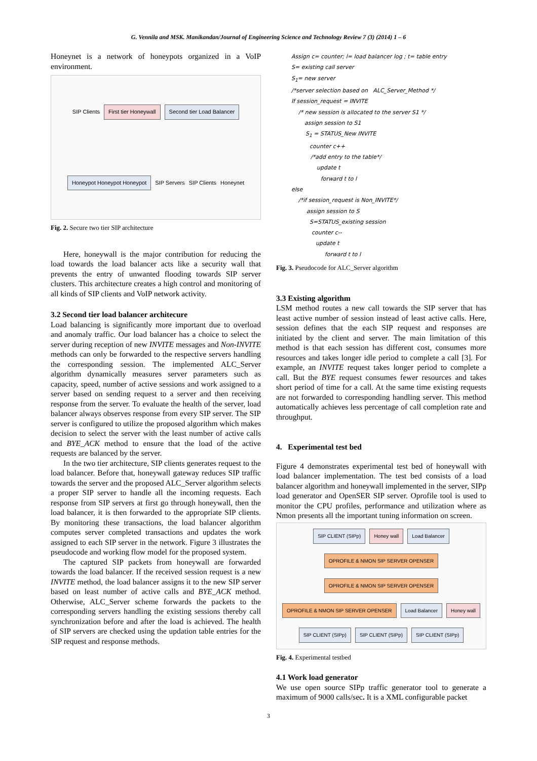G. Vennila and MSK. Manikandan/Journal of Engineering Science and Technology Review 7 (3) (2014) 1 – 6
Honeynet is a network of honeypots organized in a VoIP environment.
SIP Clients First tier Honeywall Second tier Load Balancer Honeypot Honeypot Honeypot SIP Servers SIP Clients Honeynet
Fig. 2. Secure two tier SIP architecture
Here, honeywall is the major contribution for reducing the load towards the load balancer acts like a security wall that prevents the entry of unwanted flooding towards SIP server clusters. This architecture creates a high control and monitoring of all kinds of SIP clients and VoIP network activity.
3.2 Second tier load balancer architecure
Load balancing is significantly more important due to overload and anomaly traffic. Our load balancer has a choice to select the server during reception of new INVITE messages and Non-INVITE methods can only be forwarded to the respective servers handling the corresponding session. The implemented ALC_Server algorithm dynamically measures server parameters such as capacity, speed, number of active sessions and work assigned to a server based on sending request to a server and then receiving response from the server. To evaluate the health of the server, load balancer always observes response from every SIP server. The SIP server is configured to utilize the proposed algorithm which makes decision to select the server with the least number of active calls and BYE_ACK method to ensure that the load of the active requests are balanced by the server.
In the two tier architecture, SIP clients generates request to the load balancer. Before that, honeywall gateway reduces SIP traffic towards the server and the proposed ALC_Server algorithm selects a proper SIP server to handle all the incoming requests. Each response from SIP servers at first go through honeywall, then the load balancer, it is then forwarded to the appropriate SIP clients. By monitoring these transactions, the load balancer algorithm computes server completed transactions and updates the work assigned to each SIP server in the network. Figure 3 illustrates the pseudocode and working flow model for the proposed system.
The captured SIP packets from honeywall are forwarded towards the load balancer. If the received session request is a new INVITE method, the load balancer assigns it to the new SIP server based on least number of active calls and BYE_ACK method. Otherwise, ALC_Server scheme forwards the packets to the corresponding servers handling the existing sessions thereby call synchronization before and after the load is achieved. The health of SIP servers are checked using the updation table entries for the SIP request and response methods.
Assign c= counter; l= load balancer log ; t= table entry
S= existing call server
S<sub>1</sub>= new server
/*server selection based on ALC_Server_Method */
If session_request = INVITE
/* new session is allocated to the server S1 */
assign session to S1
S<sub>1</sub> = STATUS_New INVITE
counter c++
/*add entry to the table*/
update t
forward t to l
else
/*if session_request is Non_INVITE*/
assign session to S
S=STATUS_existing session
counter c--
update t
forward t to l
Fig. 3. Pseudocode for ALC_Server algorithm
3.3 Existing algorithm
LSM method routes a new call towards the SIP server that has least active number of session instead of least active calls. Here, session defines that the each SIP request and responses are initiated by the client and server. The main limitation of this method is that each session has different cost, consumes more resources and takes longer idle period to complete a call [3]. For example, an INVITE request takes longer period to complete a call. But the BYE request consumes fewer resources and takes short period of time for a call. At the same time existing requests are not forwarded to corresponding handling server. This method automatically achieves less percentage of call completion rate and throughput.
4. Experimental test bed
Figure 4 demonstrates experimental test bed of honeywall with load balancer implementation. The test bed consists of a load balancer algorithm and honeywall implemented in the server, SIPp load generator and OpenSER SIP server. Oprofile tool is used to monitor the CPU profiles, performance and utilization where as Nmon presents all the important tuning information on screen.
SIP CLIENT (SIPp) Honey wall Load Balancer OPROFILE & NMON SIP SERVER OPENSER OPROFILE & NMON SIP SERVER OPENSER OPROFILE & NMON SIP SERVER OPENSER Load Balancer Honey wall SIP CLIENT (SIPp) SIP CLIENT (SIPp) SIP CLIENT (SIPp)
Fig. 4. Experimental testbed
4.1 Work load generator
We use open source SIPp traffic generator tool to generate a maximum of 9000 calls/sec. It is a XML configurable packet
3